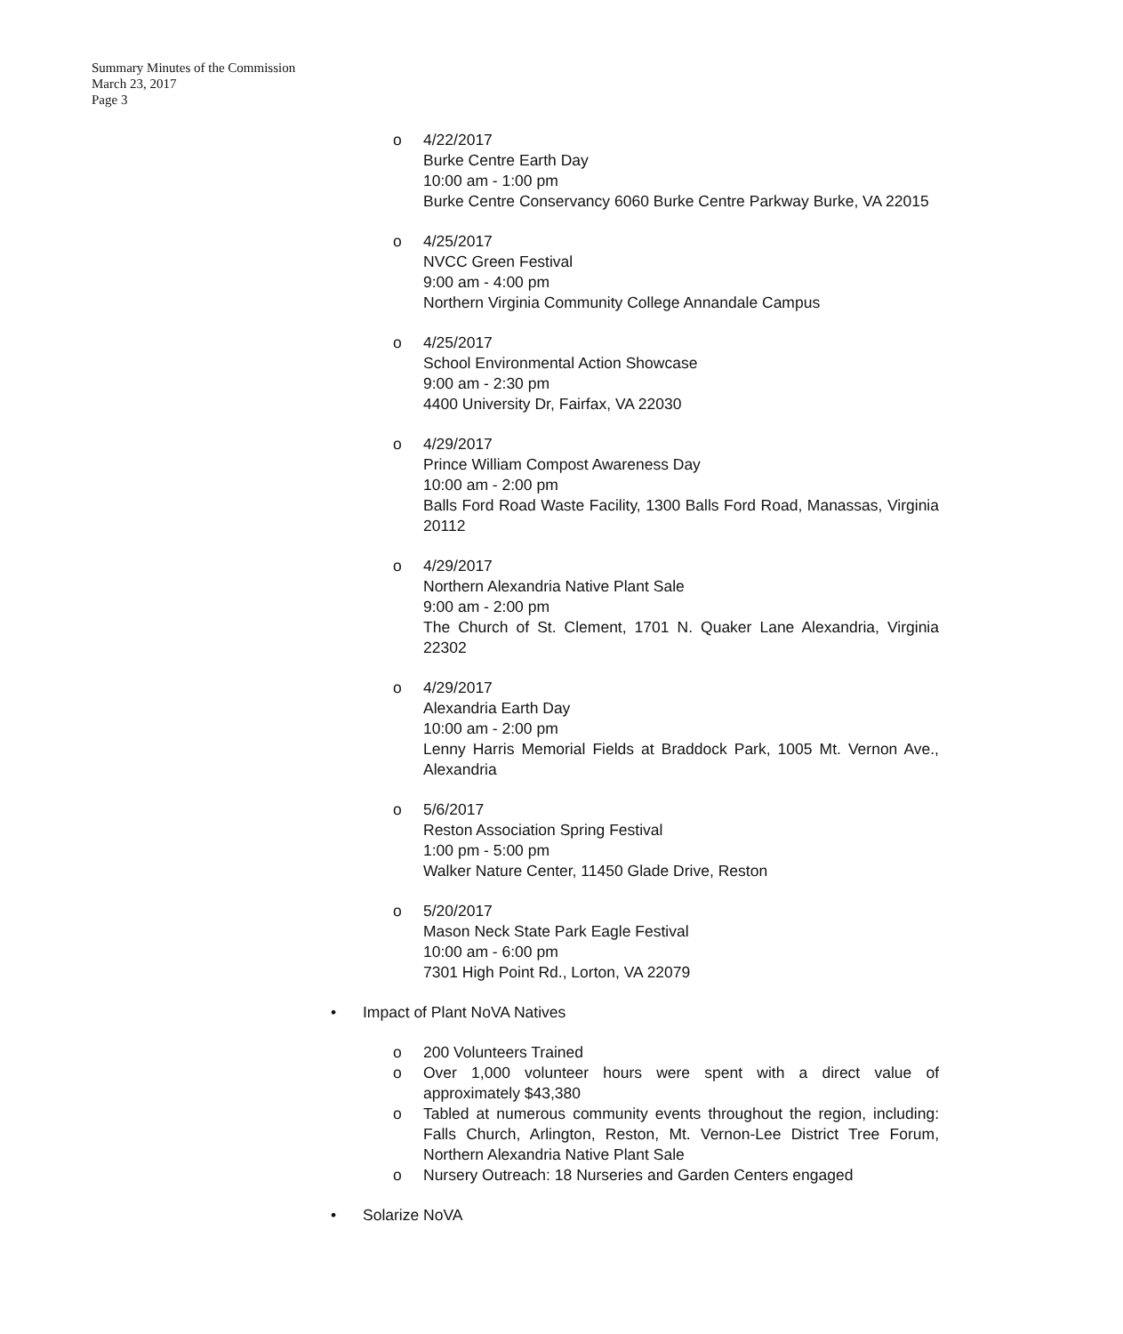Summary Minutes of the Commission
March 23, 2017
Page 3
o 4/22/2017
Burke Centre Earth Day
10:00 am - 1:00 pm
Burke Centre Conservancy 6060 Burke Centre Parkway Burke, VA 22015
o 4/25/2017
NVCC Green Festival
9:00 am - 4:00 pm
Northern Virginia Community College Annandale Campus
o 4/25/2017
School Environmental Action Showcase
9:00 am - 2:30 pm
4400 University Dr, Fairfax, VA 22030
o 4/29/2017
Prince William Compost Awareness Day
10:00 am - 2:00 pm
Balls Ford Road Waste Facility, 1300 Balls Ford Road, Manassas, Virginia 20112
o 4/29/2017
Northern Alexandria Native Plant Sale
9:00 am - 2:00 pm
The Church of St. Clement, 1701 N. Quaker Lane Alexandria, Virginia 22302
o 4/29/2017
Alexandria Earth Day
10:00 am - 2:00 pm
Lenny Harris Memorial Fields at Braddock Park, 1005 Mt. Vernon Ave., Alexandria
o 5/6/2017
Reston Association Spring Festival
1:00 pm - 5:00 pm
Walker Nature Center, 11450 Glade Drive, Reston
o 5/20/2017
Mason Neck State Park Eagle Festival
10:00 am - 6:00 pm
7301 High Point Rd., Lorton, VA 22079
• Impact of Plant NoVA Natives
o 200 Volunteers Trained
o Over 1,000 volunteer hours were spent with a direct value of approximately $43,380
o Tabled at numerous community events throughout the region, including: Falls Church, Arlington, Reston, Mt. Vernon-Lee District Tree Forum, Northern Alexandria Native Plant Sale
o Nursery Outreach: 18 Nurseries and Garden Centers engaged
• Solarize NoVA